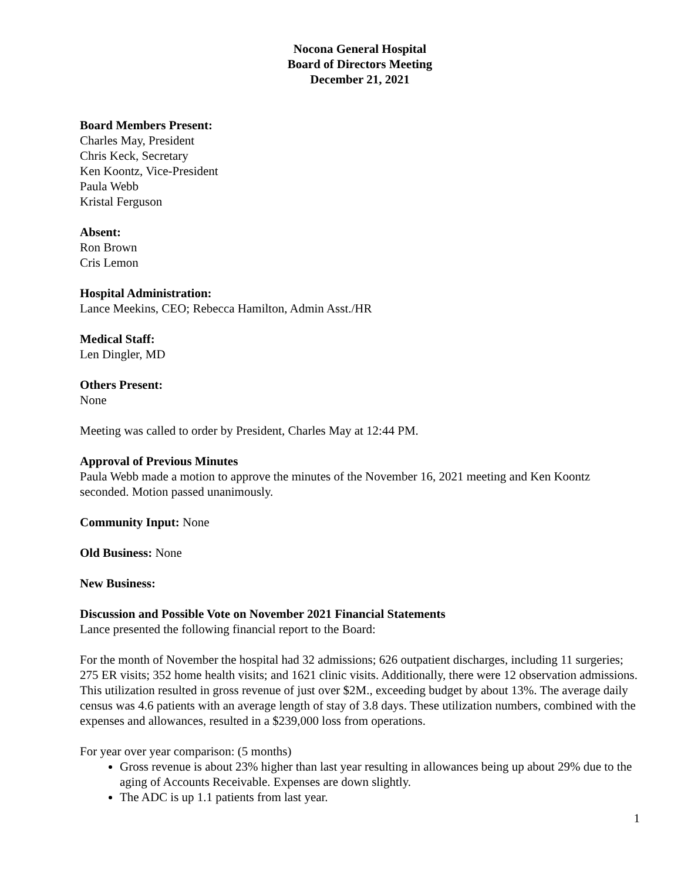Nocona General Hospital
Board of Directors Meeting
December 21, 2021
Board Members Present:
Charles May, President
Chris Keck, Secretary
Ken Koontz, Vice-President
Paula Webb
Kristal Ferguson
Absent:
Ron Brown
Cris Lemon
Hospital Administration:
Lance Meekins, CEO; Rebecca Hamilton, Admin Asst./HR
Medical Staff:
Len Dingler, MD
Others Present:
None
Meeting was called to order by President, Charles May at 12:44 PM.
Approval of Previous Minutes
Paula Webb made a motion to approve the minutes of the November 16, 2021 meeting and Ken Koontz seconded. Motion passed unanimously.
Community Input: None
Old Business: None
New Business:
Discussion and Possible Vote on November 2021 Financial Statements
Lance presented the following financial report to the Board:
For the month of November the hospital had 32 admissions; 626 outpatient discharges, including 11 surgeries; 275 ER visits; 352 home health visits; and 1621 clinic visits. Additionally, there were 12 observation admissions. This utilization resulted in gross revenue of just over $2M., exceeding budget by about 13%. The average daily census was 4.6 patients with an average length of stay of 3.8 days. These utilization numbers, combined with the expenses and allowances, resulted in a $239,000 loss from operations.
For year over year comparison: (5 months)
Gross revenue is about 23% higher than last year resulting in allowances being up about 29% due to the aging of Accounts Receivable. Expenses are down slightly.
The ADC is up 1.1 patients from last year.
1